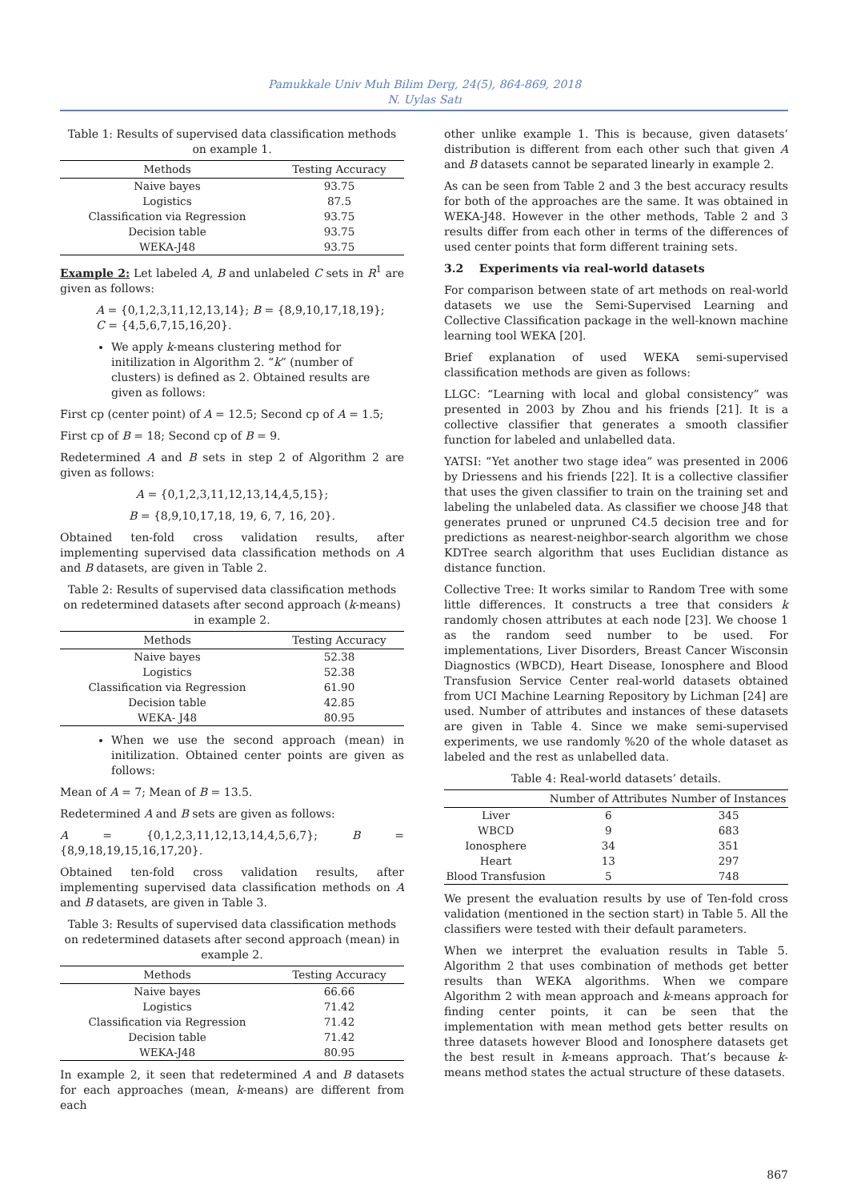Pamukkale Univ Muh Bilim Derg, 24(5), 864-869, 2018
N. Uylas Satı
Table 1: Results of supervised data classification methods on example 1.
| Methods | Testing Accuracy |
| --- | --- |
| Naive bayes | 93.75 |
| Logistics | 87.5 |
| Classification via Regression | 93.75 |
| Decision table | 93.75 |
| WEKA-J48 | 93.75 |
Example 2: Let labeled A, B and unlabeled C sets in R<sup>1</sup> are given as follows:
A = {0,1,2,3,11,12,13,14}; B = {8,9,10,17,18,19};
C = {4,5,6,7,15,16,20}.
We apply k-means clustering method for initilization in Algorithm 2. “k” (number of clusters) is defined as 2. Obtained results are given as follows:
First cp (center point) of A = 12.5; Second cp of A = 1.5;
First cp of B = 18; Second cp of B = 9.
Redetermined A and B sets in step 2 of Algorithm 2 are given as follows:
A = {0,1,2,3,11,12,13,14,4,5,15};
B = {8,9,10,17,18, 19, 6, 7, 16, 20}.
Obtained ten-fold cross validation results, after implementing supervised data classification methods on A and B datasets, are given in Table 2.
Table 2: Results of supervised data classification methods on redetermined datasets after second approach (k-means) in example 2.
| Methods | Testing Accuracy |
| --- | --- |
| Naive bayes | 52.38 |
| Logistics | 52.38 |
| Classification via Regression | 61.90 |
| Decision table | 42.85 |
| WEKA- J48 | 80.95 |
When we use the second approach (mean) in initilization. Obtained center points are given as follows:
Mean of A = 7; Mean of B = 13.5.
Redetermined A and B sets are given as follows:
A = {0,1,2,3,11,12,13,14,4,5,6,7}; B = {8,9,18,19,15,16,17,20}.
Obtained ten-fold cross validation results, after implementing supervised data classification methods on A and B datasets, are given in Table 3.
Table 3: Results of supervised data classification methods on redetermined datasets after second approach (mean) in example 2.
| Methods | Testing Accuracy |
| --- | --- |
| Naive bayes | 66.66 |
| Logistics | 71.42 |
| Classification via Regression | 71.42 |
| Decision table | 71.42 |
| WEKA-J48 | 80.95 |
In example 2, it seen that redetermined A and B datasets for each approaches (mean, k-means) are different from each
other unlike example 1. This is because, given datasets’ distribution is different from each other such that given A and B datasets cannot be separated linearly in example 2.
As can be seen from Table 2 and 3 the best accuracy results for both of the approaches are the same. It was obtained in WEKA-J48. However in the other methods, Table 2 and 3 results differ from each other in terms of the differences of used center points that form different training sets.
3.2 Experiments via real-world datasets
For comparison between state of art methods on real-world datasets we use the Semi-Supervised Learning and Collective Classification package in the well-known machine learning tool WEKA [20].
Brief explanation of used WEKA semi-supervised classification methods are given as follows:
LLGC: “Learning with local and global consistency” was presented in 2003 by Zhou and his friends [21]. It is a collective classifier that generates a smooth classifier function for labeled and unlabelled data.
YATSI: “Yet another two stage idea” was presented in 2006 by Driessens and his friends [22]. It is a collective classifier that uses the given classifier to train on the training set and labeling the unlabeled data. As classifier we choose J48 that generates pruned or unpruned C4.5 decision tree and for predictions as nearest-neighbor-search algorithm we chose KDTree search algorithm that uses Euclidian distance as distance function.
Collective Tree: It works similar to Random Tree with some little differences. It constructs a tree that considers k randomly chosen attributes at each node [23]. We choose 1 as the random seed number to be used. For implementations, Liver Disorders, Breast Cancer Wisconsin Diagnostics (WBCD), Heart Disease, Ionosphere and Blood Transfusion Service Center real-world datasets obtained from UCI Machine Learning Repository by Lichman [24] are used. Number of attributes and instances of these datasets are given in Table 4. Since we make semi-supervised experiments, we use randomly %20 of the whole dataset as labeled and the rest as unlabelled data.
Table 4: Real-world datasets’ details.
| | Number of Attributes | Number of Instances |
| --- | --- | --- |
| Liver | 6 | 345 |
| WBCD | 9 | 683 |
| Ionosphere | 34 | 351 |
| Heart | 13 | 297 |
| Blood Transfusion | 5 | 748 |
We present the evaluation results by use of Ten-fold cross validation (mentioned in the section start) in Table 5. All the classifiers were tested with their default parameters.
When we interpret the evaluation results in Table 5. Algorithm 2 that uses combination of methods get better results than WEKA algorithms. When we compare Algorithm 2 with mean approach and k-means approach for finding center points, it can be seen that the implementation with mean method gets better results on three datasets however Blood and Ionosphere datasets get the best result in k-means approach. That’s because k-means method states the actual structure of these datasets.
867